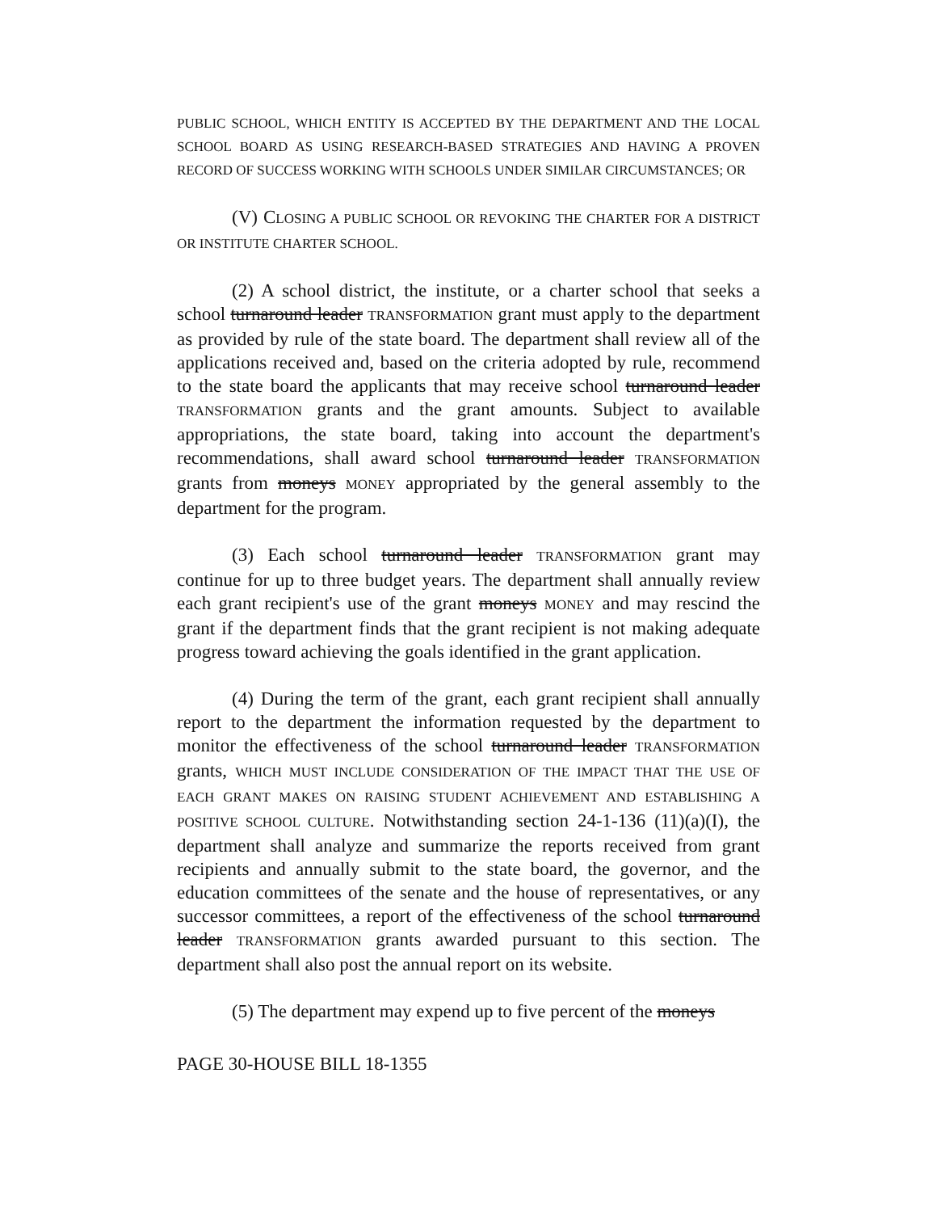PUBLIC SCHOOL, WHICH ENTITY IS ACCEPTED BY THE DEPARTMENT AND THE LOCAL SCHOOL BOARD AS USING RESEARCH-BASED STRATEGIES AND HAVING A PROVEN RECORD OF SUCCESS WORKING WITH SCHOOLS UNDER SIMILAR CIRCUMSTANCES; OR
(V) CLOSING A PUBLIC SCHOOL OR REVOKING THE CHARTER FOR A DISTRICT OR INSTITUTE CHARTER SCHOOL.
(2) A school district, the institute, or a charter school that seeks a school turnaround leader TRANSFORMATION grant must apply to the department as provided by rule of the state board. The department shall review all of the applications received and, based on the criteria adopted by rule, recommend to the state board the applicants that may receive school turnaround leader TRANSFORMATION grants and the grant amounts. Subject to available appropriations, the state board, taking into account the department's recommendations, shall award school turnaround leader TRANSFORMATION grants from moneys MONEY appropriated by the general assembly to the department for the program.
(3) Each school turnaround leader TRANSFORMATION grant may continue for up to three budget years. The department shall annually review each grant recipient's use of the grant moneys MONEY and may rescind the grant if the department finds that the grant recipient is not making adequate progress toward achieving the goals identified in the grant application.
(4) During the term of the grant, each grant recipient shall annually report to the department the information requested by the department to monitor the effectiveness of the school turnaround leader TRANSFORMATION grants, WHICH MUST INCLUDE CONSIDERATION OF THE IMPACT THAT THE USE OF EACH GRANT MAKES ON RAISING STUDENT ACHIEVEMENT AND ESTABLISHING A POSITIVE SCHOOL CULTURE. Notwithstanding section 24-1-136 (11)(a)(I), the department shall analyze and summarize the reports received from grant recipients and annually submit to the state board, the governor, and the education committees of the senate and the house of representatives, or any successor committees, a report of the effectiveness of the school turnaround leader TRANSFORMATION grants awarded pursuant to this section. The department shall also post the annual report on its website.
(5) The department may expend up to five percent of the moneys
PAGE 30-HOUSE BILL 18-1355